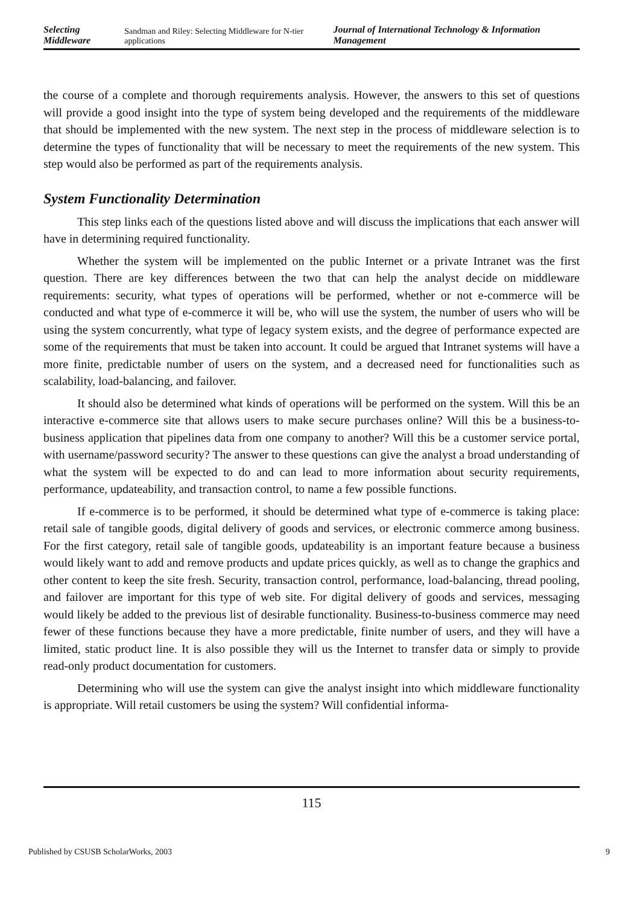Selecting Middleware Sandman and Riley: Selecting Middleware for N-tier applications Journal of International Technology & Information Management
the course of a complete and thorough requirements analysis. However, the answers to this set of questions will provide a good insight into the type of system being developed and the requirements of the middleware that should be implemented with the new system. The next step in the process of middleware selection is to determine the types of functionality that will be necessary to meet the requirements of the new system. This step would also be performed as part of the requirements analysis.
System Functionality Determination
This step links each of the questions listed above and will discuss the implications that each answer will have in determining required functionality.
Whether the system will be implemented on the public Internet or a private Intranet was the first question. There are key differences between the two that can help the analyst decide on middleware requirements: security, what types of operations will be performed, whether or not e-commerce will be conducted and what type of e-commerce it will be, who will use the system, the number of users who will be using the system concurrently, what type of legacy system exists, and the degree of performance expected are some of the requirements that must be taken into account. It could be argued that Intranet systems will have a more finite, predictable number of users on the system, and a decreased need for functionalities such as scalability, load-balancing, and failover.
It should also be determined what kinds of operations will be performed on the system. Will this be an interactive e-commerce site that allows users to make secure purchases online? Will this be a business-to-business application that pipelines data from one company to another? Will this be a customer service portal, with username/password security? The answer to these questions can give the analyst a broad understanding of what the system will be expected to do and can lead to more information about security requirements, performance, updateability, and transaction control, to name a few possible functions.
If e-commerce is to be performed, it should be determined what type of e-commerce is taking place: retail sale of tangible goods, digital delivery of goods and services, or electronic commerce among business. For the first category, retail sale of tangible goods, updateability is an important feature because a business would likely want to add and remove products and update prices quickly, as well as to change the graphics and other content to keep the site fresh. Security, transaction control, performance, load-balancing, thread pooling, and failover are important for this type of web site. For digital delivery of goods and services, messaging would likely be added to the previous list of desirable functionality. Business-to-business commerce may need fewer of these functions because they have a more predictable, finite number of users, and they will have a limited, static product line. It is also possible they will us the Internet to transfer data or simply to provide read-only product documentation for customers.
Determining who will use the system can give the analyst insight into which middleware functionality is appropriate. Will retail customers be using the system? Will confidential informa-
115
Published by CSUSB ScholarWorks, 2003 9